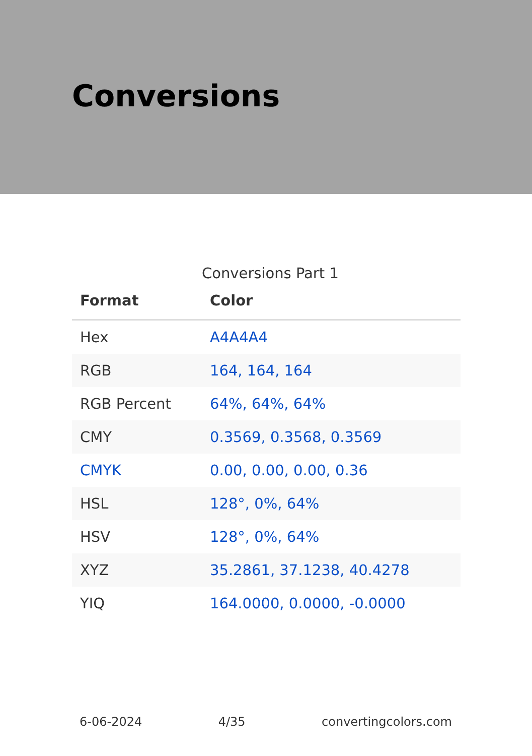Conversions
Conversions Part 1
| Format | Color |
| --- | --- |
| Hex | A4A4A4 |
| RGB | 164, 164, 164 |
| RGB Percent | 64%, 64%, 64% |
| CMY | 0.3569, 0.3568, 0.3569 |
| CMYK | 0.00, 0.00, 0.00, 0.36 |
| HSL | 128°, 0%, 64% |
| HSV | 128°, 0%, 64% |
| XYZ | 35.2861, 37.1238, 40.4278 |
| YIQ | 164.0000, 0.0000, -0.0000 |
6-06-2024 4/35 convertingcolors.com